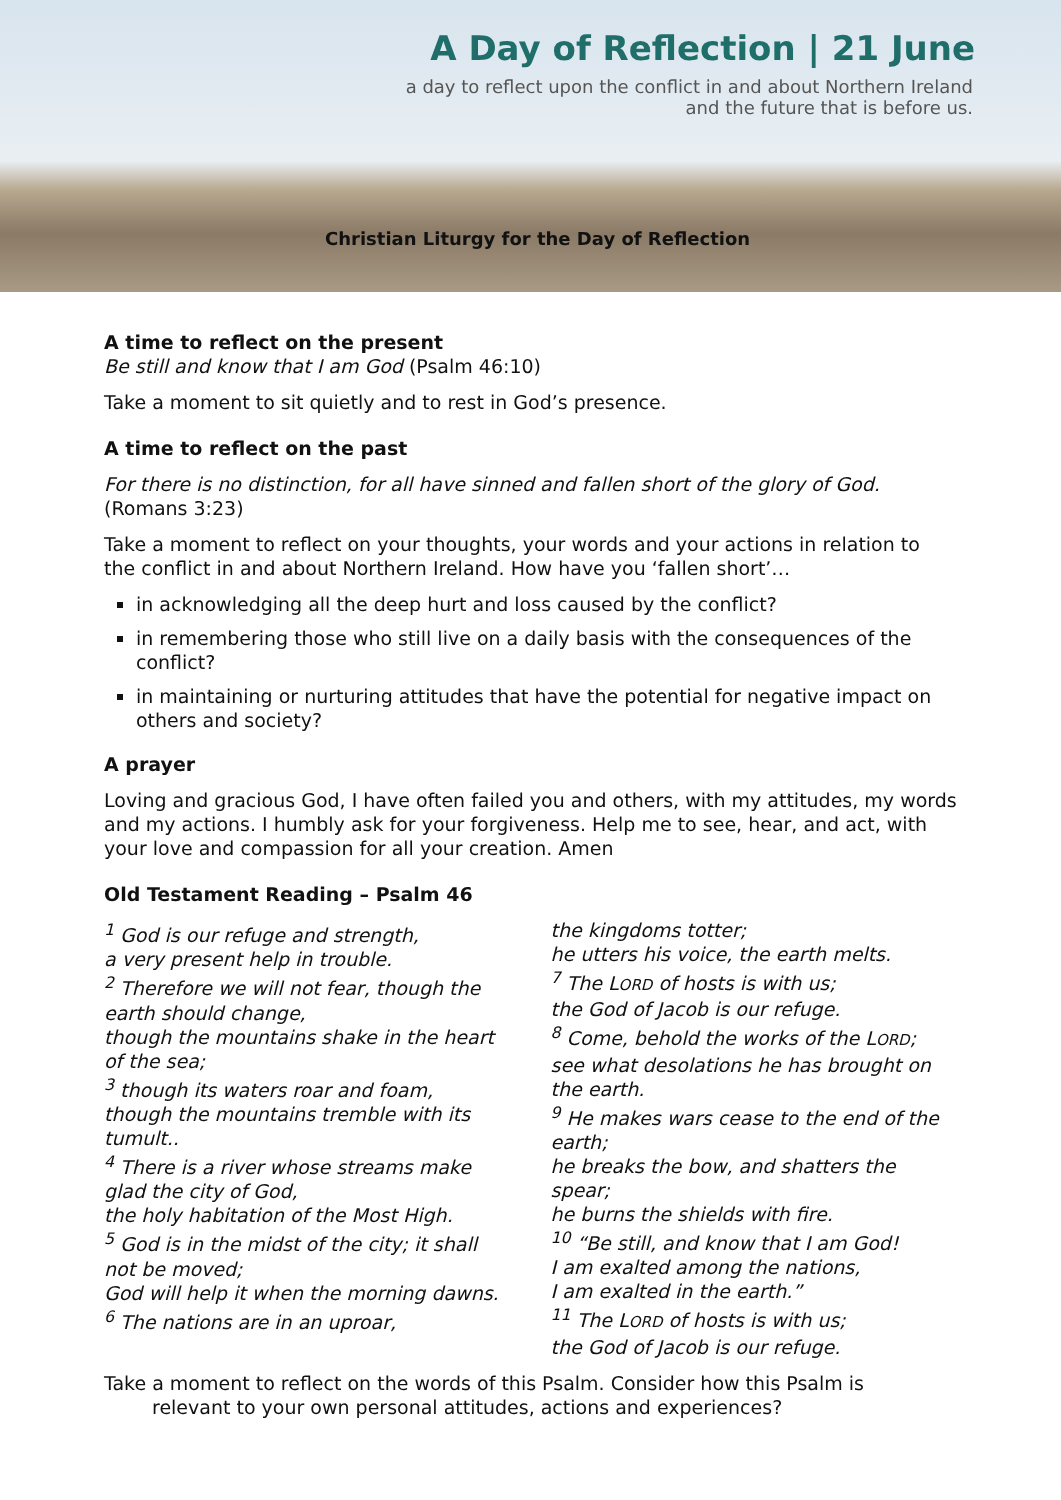A Day of Reflection | 21 June
a day to reflect upon the conflict in and about Northern Ireland
and the future that is before us.
Christian Liturgy for the Day of Reflection
A time to reflect on the present
Be still and know that I am God (Psalm 46:10)
Take a moment to sit quietly and to rest in God’s presence.
A time to reflect on the past
For there is no distinction, for all have sinned and fallen short of the glory of God. (Romans 3:23)
Take a moment to reflect on your thoughts, your words and your actions in relation to the conflict in and about Northern Ireland. How have you ‘fallen short’…
in acknowledging all the deep hurt and loss caused by the conflict?
in remembering those who still live on a daily basis with the consequences of the conflict?
in maintaining or nurturing attitudes that have the potential for negative impact on others and society?
A prayer
Loving and gracious God, I have often failed you and others, with my attitudes, my words and my actions. I humbly ask for your forgiveness. Help me to see, hear, and act, with your love and compassion for all your creation. Amen
Old Testament Reading – Psalm 46
<sup>1</sup> God is our refuge and strength,
a very present help in trouble.
<sup>2</sup> Therefore we will not fear, though the earth should change,
though the mountains shake in the heart of the sea;
<sup>3</sup> though its waters roar and foam,
though the mountains tremble with its tumult..
<sup>4</sup> There is a river whose streams make glad the city of God,
the holy habitation of the Most High.
<sup>5</sup> God is in the midst of the city; it shall not be moved;
God will help it when the morning dawns.
<sup>6</sup> The nations are in an uproar,
the kingdoms totter;
he utters his voice, the earth melts.
<sup>7</sup> The LORD of hosts is with us;
the God of Jacob is our refuge.
<sup>8</sup> Come, behold the works of the LORD;
see what desolations he has brought on the earth.
<sup>9</sup> He makes wars cease to the end of the earth;
he breaks the bow, and shatters the spear;
he burns the shields with fire.
<sup>10</sup> “Be still, and know that I am God!
I am exalted among the nations,
I am exalted in the earth.”
<sup>11</sup> The LORD of hosts is with us;
the God of Jacob is our refuge.
Take a moment to reflect on the words of this Psalm. Consider how this Psalm is
relevant to your own personal attitudes, actions and experiences?